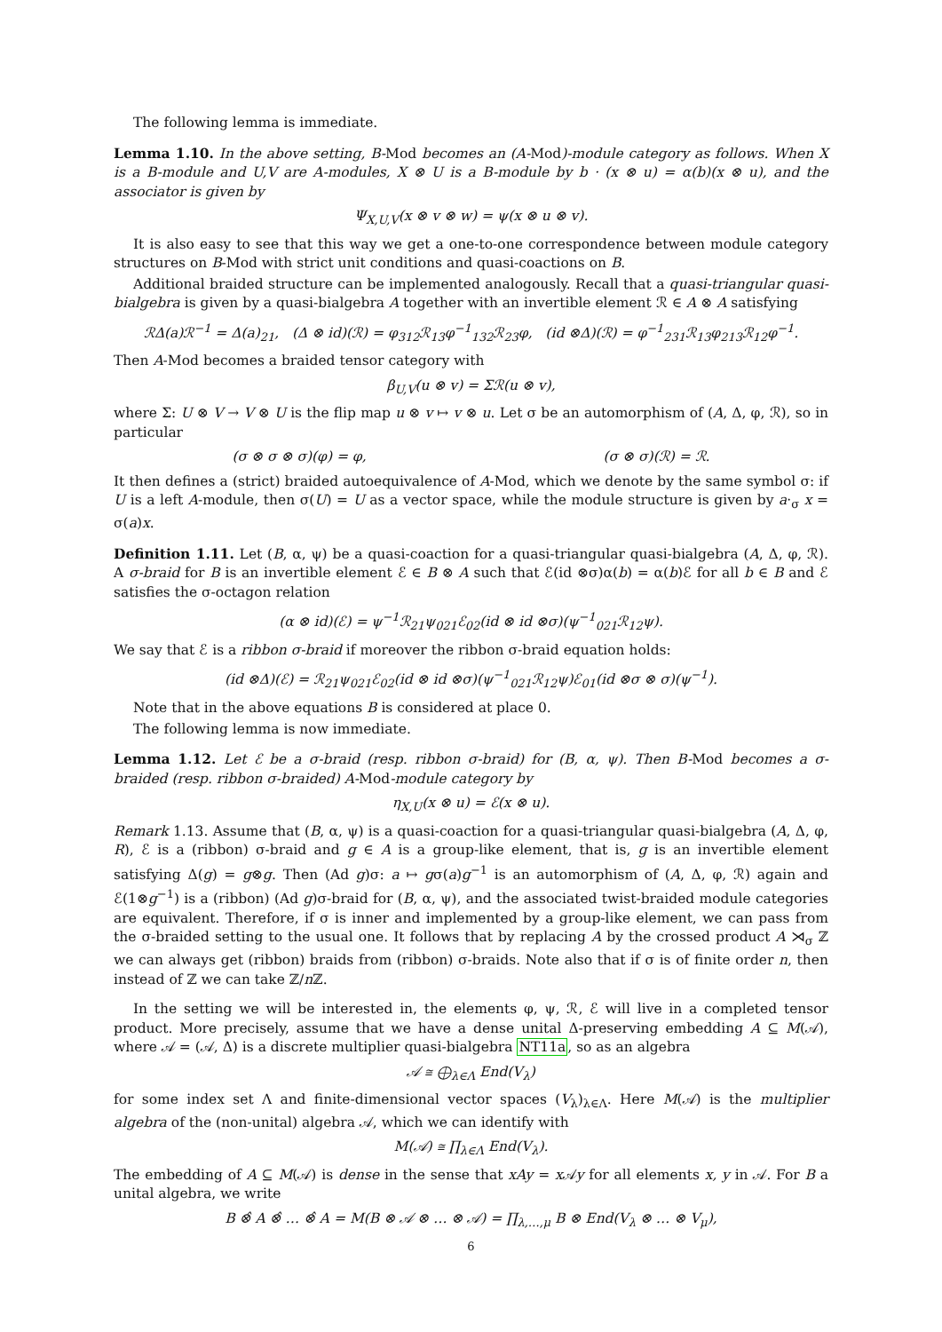The following lemma is immediate.
Lemma 1.10. In the above setting, B-Mod becomes an (A-Mod)-module category as follows. When X is a B-module and U,V are A-modules, X ⊗ U is a B-module by b · (x ⊗ u) = α(b)(x ⊗ u), and the associator is given by
Ψ<sub>X,U,V</sub>(x ⊗ v ⊗ w) = ψ(x ⊗ u ⊗ v).
It is also easy to see that this way we get a one-to-one correspondence between module category structures on B-Mod with strict unit conditions and quasi-coactions on B.
Additional braided structure can be implemented analogously. Recall that a quasi-triangular quasi-bialgebra is given by a quasi-bialgebra A together with an invertible element ℛ ∈ A ⊗ A satisfying
ℛΔ(a)ℛ<sup>−1</sup> = Δ(a)<sub>21</sub>, (Δ ⊗ id)(ℛ) = φ<sub>312</sub>ℛ<sub>13</sub>φ<sup>−1</sup><sub>132</sub>ℛ<sub>23</sub>φ, (id ⊗Δ)(ℛ) = φ<sup>−1</sup><sub>231</sub>ℛ<sub>13</sub>φ<sub>213</sub>ℛ<sub>12</sub>φ<sup>−1</sup>.
Then A-Mod becomes a braided tensor category with
β<sub>U,V</sub>(u ⊗ v) = Σℛ(u ⊗ v),
where Σ: U ⊗ V → V ⊗ U is the flip map u ⊗ v ↦ v ⊗ u. Let σ be an automorphism of (A, Δ, φ, ℛ), so in particular
(σ ⊗ σ ⊗ σ)(φ) = φ, (σ ⊗ σ)(ℛ) = ℛ.
It then defines a (strict) braided autoequivalence of A-Mod, which we denote by the same symbol σ: if U is a left A-module, then σ(U) = U as a vector space, while the module structure is given by a·<sub>σ</sub> x = σ(a)x.
Definition 1.11. Let (B, α, ψ) be a quasi-coaction for a quasi-triangular quasi-bialgebra (A, Δ, φ, ℛ). A σ-braid for B is an invertible element ℰ ∈ B ⊗ A such that ℰ(id ⊗σ)α(b) = α(b)ℰ for all b ∈ B and ℰ satisfies the σ-octagon relation
(α ⊗ id)(ℰ) = ψ<sup>−1</sup>ℛ<sub>21</sub>ψ<sub>021</sub>ℰ<sub>02</sub>(id ⊗ id ⊗σ)(ψ<sup>−1</sup><sub>021</sub>ℛ<sub>12</sub>ψ).
We say that ℰ is a ribbon σ-braid if moreover the ribbon σ-braid equation holds:
(id ⊗Δ)(ℰ) = ℛ<sub>21</sub>ψ<sub>021</sub>ℰ<sub>02</sub>(id ⊗ id ⊗σ)(ψ<sup>−1</sup><sub>021</sub>ℛ<sub>12</sub>ψ)ℰ<sub>01</sub>(id ⊗σ ⊗ σ)(ψ<sup>−1</sup>).
Note that in the above equations B is considered at place 0.
The following lemma is now immediate.
Lemma 1.12. Let ℰ be a σ-braid (resp. ribbon σ-braid) for (B, α, ψ). Then B-Mod becomes a σ-braided (resp. ribbon σ-braided) A-Mod-module category by
η<sub>X,U</sub>(x ⊗ u) = ℰ(x ⊗ u).
Remark 1.13. Assume that (B, α, ψ) is a quasi-coaction for a quasi-triangular quasi-bialgebra (A, Δ, φ, R), ℰ is a (ribbon) σ-braid and g ∈ A is a group-like element, that is, g is an invertible element satisfying Δ(g) = g⊗g. Then (Ad g)σ: a ↦ gσ(a)g<sup>−1</sup> is an automorphism of (A, Δ, φ, ℛ) again and ℰ(1⊗g<sup>−1</sup>) is a (ribbon) (Ad g)σ-braid for (B, α, ψ), and the associated twist-braided module categories are equivalent. Therefore, if σ is inner and implemented by a group-like element, we can pass from the σ-braided setting to the usual one. It follows that by replacing A by the crossed product A ⋊<sub>σ</sub> ℤ we can always get (ribbon) braids from (ribbon) σ-braids. Note also that if σ is of finite order n, then instead of ℤ we can take ℤ/n ℤ.
In the setting we will be interested in, the elements φ, ψ, ℛ, ℰ will live in a completed tensor product. More precisely, assume that we have a dense unital Δ-preserving embedding A ⊆ M(𝒜), where 𝒜 = (𝒜, Δ) is a discrete multiplier quasi-bialgebra NT11a, so as an algebra
𝒜 ≅ ⨁<sub>λ∈Λ</sub> End(V<sub>λ</sub>)
for some index set Λ and finite-dimensional vector spaces (V<sub>λ</sub>)<sub>λ∈Λ</sub>. Here M(𝒜) is the multiplier algebra of the (non-unital) algebra 𝒜, which we can identify with
M(𝒜) ≅ ∏<sub>λ∈Λ</sub> End(V<sub>λ</sub>).
The embedding of A ⊆ M(𝒜) is dense in the sense that xAy = x 𝒜y for all elements x, y in 𝒜. For B a unital algebra, we write
B ⊗̂ A ⊗̂ … ⊗̂ A = M(B ⊗ 𝒜 ⊗ … ⊗ 𝒜) = ∏<sub>λ,…,μ</sub> B ⊗ End(V<sub>λ</sub> ⊗ … ⊗ V<sub>μ</sub>),
6